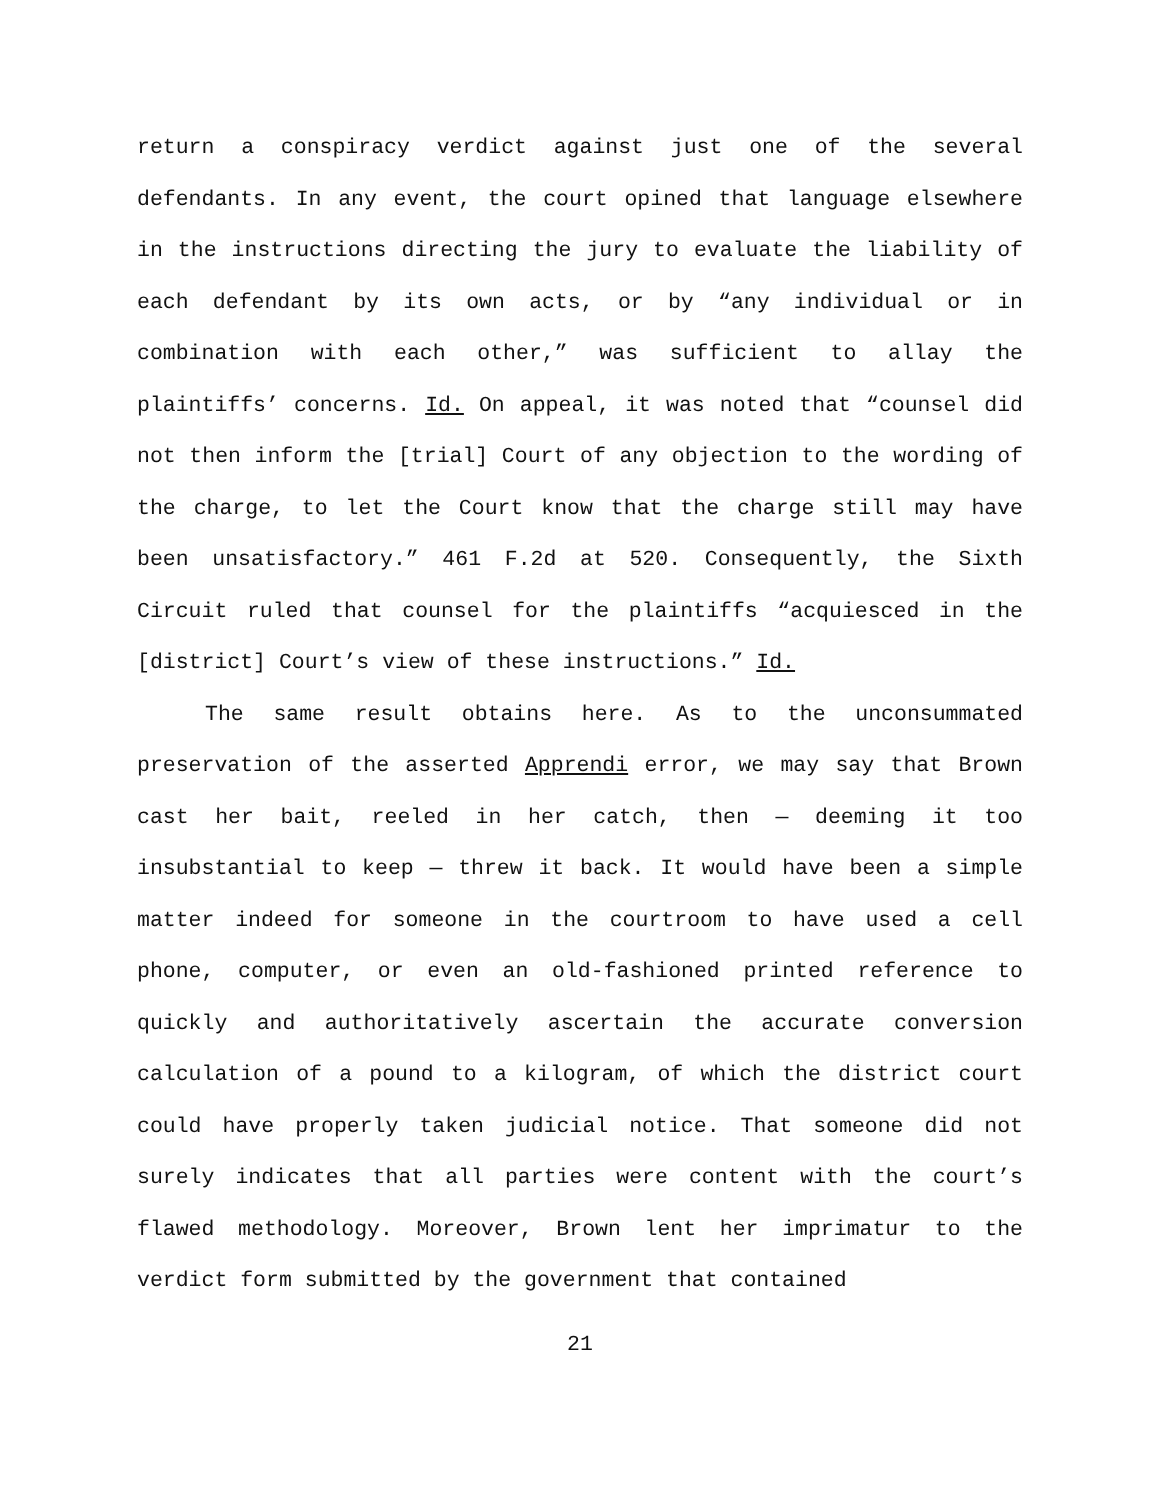return a conspiracy verdict against just one of the several defendants. In any event, the court opined that language elsewhere in the instructions directing the jury to evaluate the liability of each defendant by its own acts, or by “any individual or in combination with each other,” was sufficient to allay the plaintiffs’ concerns. Id. On appeal, it was noted that “counsel did not then inform the [trial] Court of any objection to the wording of the charge, to let the Court know that the charge still may have been unsatisfactory.” 461 F.2d at 520. Consequently, the Sixth Circuit ruled that counsel for the plaintiffs “acquiesced in the [district] Court’s view of these instructions.” Id.
The same result obtains here. As to the unconsummated preservation of the asserted Apprendi error, we may say that Brown cast her bait, reeled in her catch, then — deeming it too insubstantial to keep — threw it back. It would have been a simple matter indeed for someone in the courtroom to have used a cell phone, computer, or even an old-fashioned printed reference to quickly and authoritatively ascertain the accurate conversion calculation of a pound to a kilogram, of which the district court could have properly taken judicial notice. That someone did not surely indicates that all parties were content with the court’s flawed methodology. Moreover, Brown lent her imprimatur to the verdict form submitted by the government that contained
21